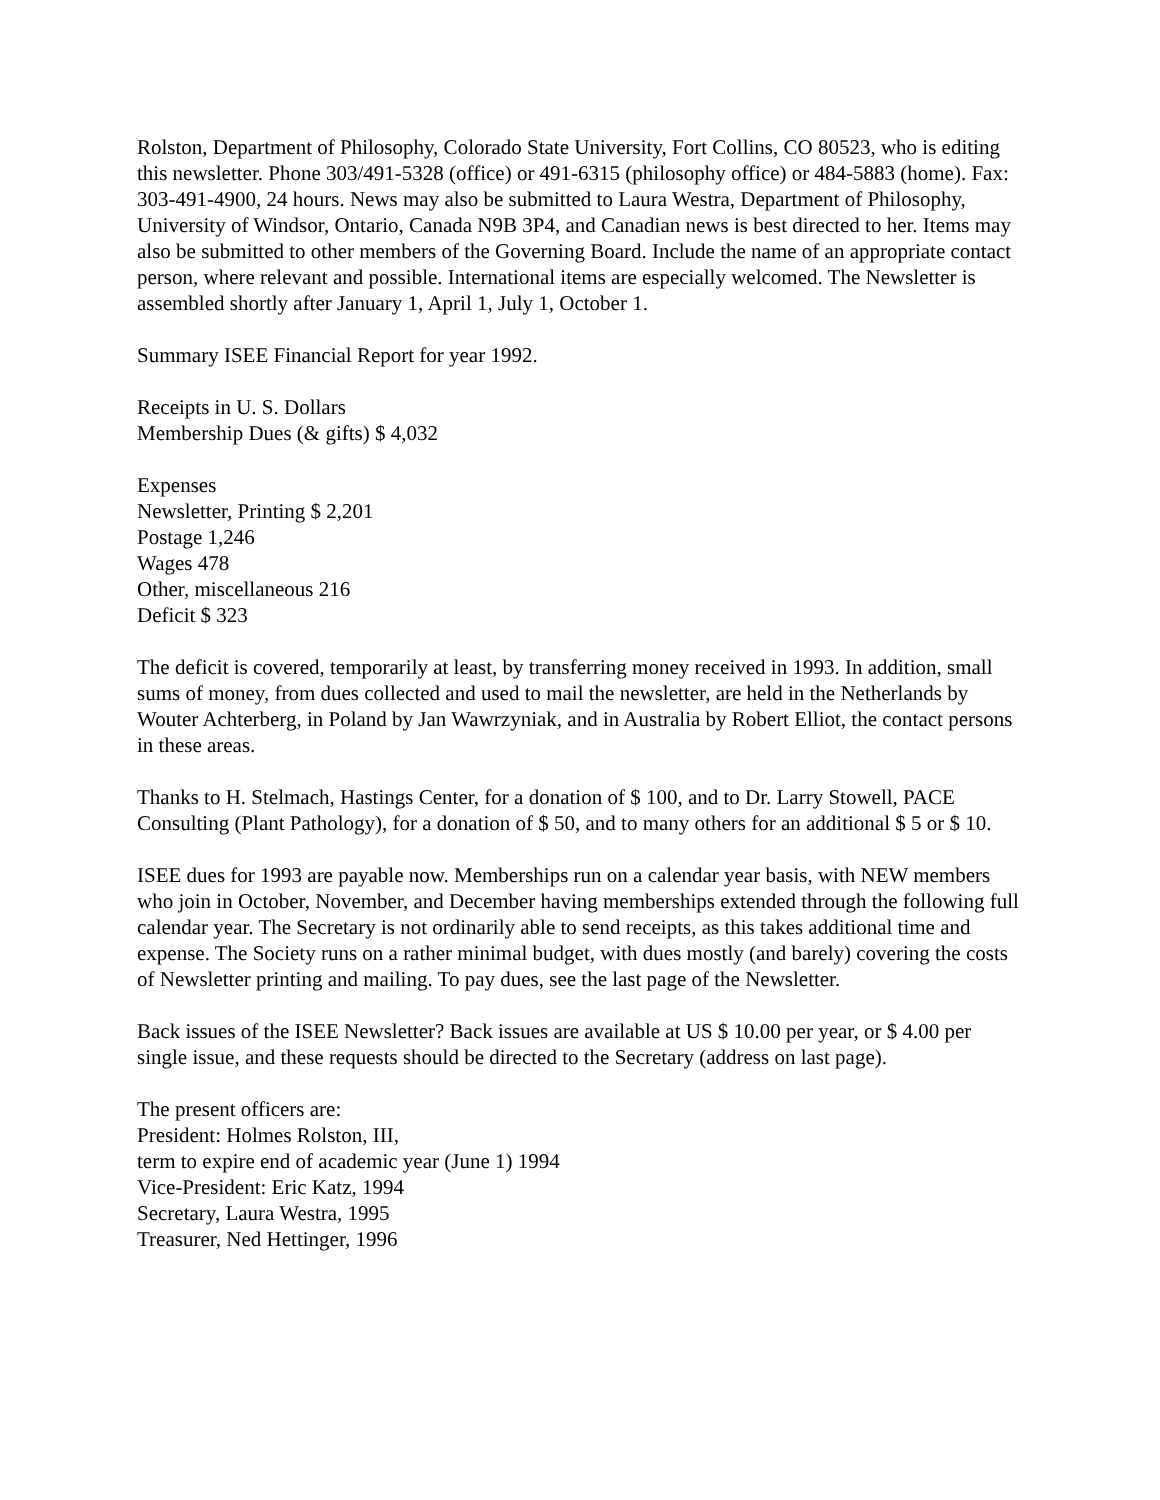Rolston, Department of Philosophy, Colorado State University, Fort Collins, CO 80523, who is editing this newsletter. Phone 303/491-5328 (office) or 491-6315 (philosophy office) or 484-5883 (home). Fax: 303-491-4900, 24 hours. News may also be submitted to Laura Westra, Department of Philosophy, University of Windsor, Ontario, Canada N9B 3P4, and Canadian news is best directed to her. Items may also be submitted to other members of the Governing Board. Include the name of an appropriate contact person, where relevant and possible. International items are especially welcomed. The Newsletter is assembled shortly after January 1, April 1, July 1, October 1.
Summary ISEE Financial Report for year 1992.
Receipts in U. S. Dollars
Membership Dues (& gifts) $ 4,032
Expenses
Newsletter, Printing $ 2,201
Postage 1,246
Wages 478
Other, miscellaneous 216
Deficit $ 323
The deficit is covered, temporarily at least, by transferring money received in 1993. In addition, small sums of money, from dues collected and used to mail the newsletter, are held in the Netherlands by Wouter Achterberg, in Poland by Jan Wawrzyniak, and in Australia by Robert Elliot, the contact persons in these areas.
Thanks to H. Stelmach, Hastings Center, for a donation of $ 100, and to Dr. Larry Stowell, PACE Consulting (Plant Pathology), for a donation of $ 50, and to many others for an additional $ 5 or $ 10.
ISEE dues for 1993 are payable now. Memberships run on a calendar year basis, with NEW members who join in October, November, and December having memberships extended through the following full calendar year. The Secretary is not ordinarily able to send receipts, as this takes additional time and expense. The Society runs on a rather minimal budget, with dues mostly (and barely) covering the costs of Newsletter printing and mailing. To pay dues, see the last page of the Newsletter.
Back issues of the ISEE Newsletter? Back issues are available at US $ 10.00 per year, or $ 4.00 per single issue, and these requests should be directed to the Secretary (address on last page).
The present officers are:
President: Holmes Rolston, III,
term to expire end of academic year (June 1) 1994
Vice-President: Eric Katz, 1994
Secretary, Laura Westra, 1995
Treasurer, Ned Hettinger, 1996